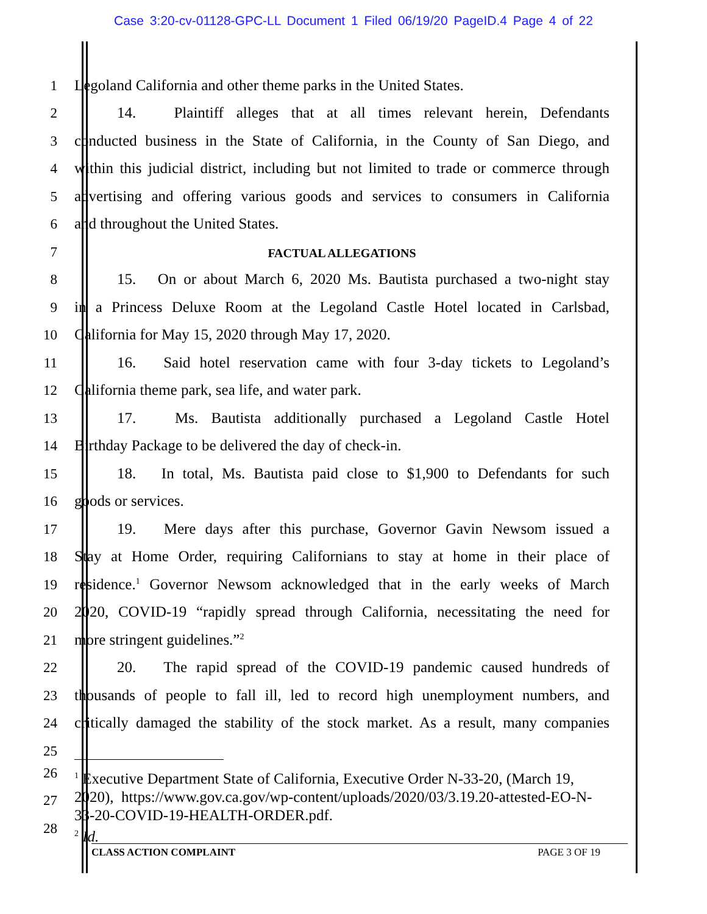Case 3:20-cv-01128-GPC-LL Document 1 Filed 06/19/20 PageID.4 Page 4 of 22
1
Legoland California and other theme parks in the United States.
2
14. Plaintiff alleges that at all times relevant herein, Defendants
3
conducted business in the State of California, in the County of San Diego, and
4
within this judicial district, including but not limited to trade or commerce through
5
advertising and offering various goods and services to consumers in California
6
and throughout the United States.
7
FACTUAL ALLEGATIONS
8
15. On or about March 6, 2020 Ms. Bautista purchased a two-night stay
9
in a Princess Deluxe Room at the Legoland Castle Hotel located in Carlsbad,
10
California for May 15, 2020 through May 17, 2020.
11
16. Said hotel reservation came with four 3-day tickets to Legoland’s
12
California theme park, sea life, and water park.
13
17. Ms. Bautista additionally purchased a Legoland Castle Hotel
14
Birthday Package to be delivered the day of check-in.
15
18. In total, Ms. Bautista paid close to $1,900 to Defendants for such
16
goods or services.
17
19. Mere days after this purchase, Governor Gavin Newsom issued a
18
Stay at Home Order, requiring Californians to stay at home in their place of
19
residence.<sup>1</sup> Governor Newsom acknowledged that in the early weeks of March
20
2020, COVID-19 “rapidly spread through California, necessitating the need for
21
more stringent guidelines.”<sup>2</sup>
22
20. The rapid spread of the COVID-19 pandemic caused hundreds of
23
thousands of people to fall ill, led to record high unemployment numbers, and
24
critically damaged the stability of the stock market. As a result, many companies
25
26
27
28
<sup>1</sup> Executive Department State of California, Executive Order N-33-20, (March 19, 2020), https://www.gov.ca.gov/wp-content/uploads/2020/03/3.19.20-attested-EO-N-33-20-COVID-19-HEALTH-ORDER.pdf.
<sup>2</sup> Id.
CLASS ACTION COMPLAINT PAGE 3 OF 19